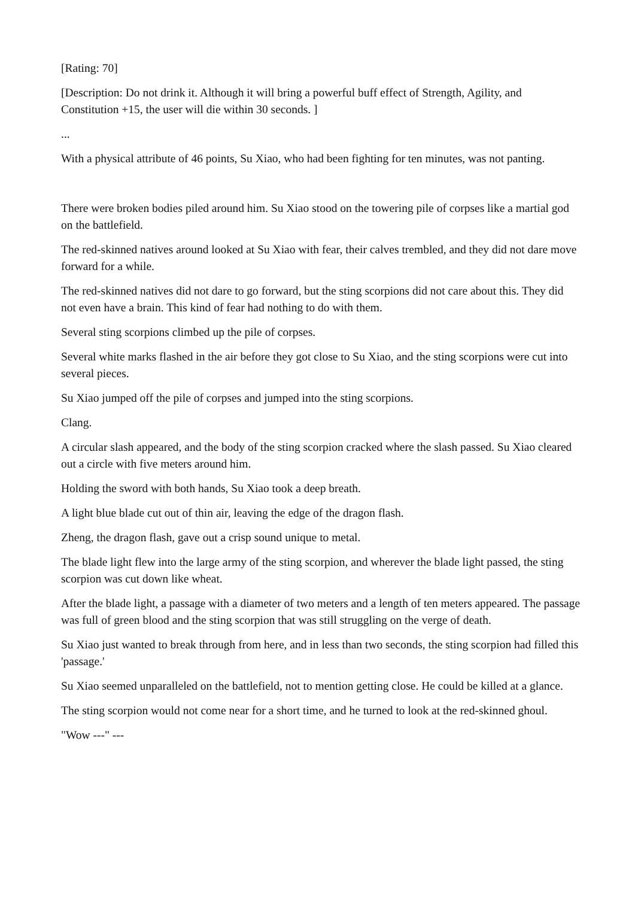[Rating: 70]
[Description: Do not drink it. Although it will bring a powerful buff effect of Strength, Agility, and Constitution +15, the user will die within 30 seconds. ]
...
With a physical attribute of 46 points, Su Xiao, who had been fighting for ten minutes, was not panting.
There were broken bodies piled around him. Su Xiao stood on the towering pile of corpses like a martial god on the battlefield.
The red-skinned natives around looked at Su Xiao with fear, their calves trembled, and they did not dare move forward for a while.
The red-skinned natives did not dare to go forward, but the sting scorpions did not care about this. They did not even have a brain. This kind of fear had nothing to do with them.
Several sting scorpions climbed up the pile of corpses.
Several white marks flashed in the air before they got close to Su Xiao, and the sting scorpions were cut into several pieces.
Su Xiao jumped off the pile of corpses and jumped into the sting scorpions.
Clang.
A circular slash appeared, and the body of the sting scorpion cracked where the slash passed. Su Xiao cleared out a circle with five meters around him.
Holding the sword with both hands, Su Xiao took a deep breath.
A light blue blade cut out of thin air, leaving the edge of the dragon flash.
Zheng, the dragon flash, gave out a crisp sound unique to metal.
The blade light flew into the large army of the sting scorpion, and wherever the blade light passed, the sting scorpion was cut down like wheat.
After the blade light, a passage with a diameter of two meters and a length of ten meters appeared. The passage was full of green blood and the sting scorpion that was still struggling on the verge of death.
Su Xiao just wanted to break through from here, and in less than two seconds, the sting scorpion had filled this 'passage.'
Su Xiao seemed unparalleled on the battlefield, not to mention getting close. He could be killed at a glance.
The sting scorpion would not come near for a short time, and he turned to look at the red-skinned ghoul.
"Wow ---" ---